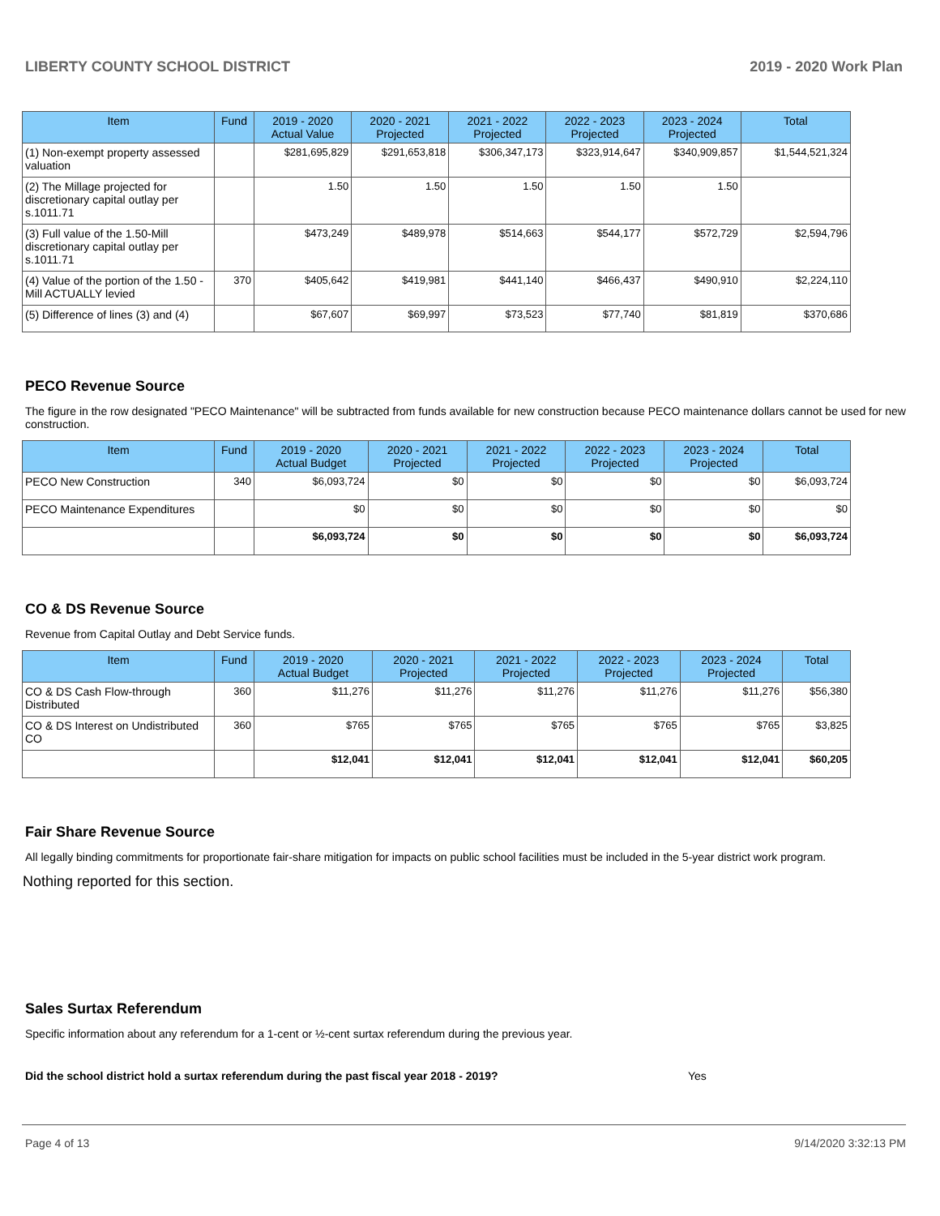LIBERTY COUNTY SCHOOL DISTRICT 2019 - 2020 Work Plan
| Item | Fund | 2019 - 2020 Actual Value | 2020 - 2021 Projected | 2021 - 2022 Projected | 2022 - 2023 Projected | 2023 - 2024 Projected | Total |
| --- | --- | --- | --- | --- | --- | --- | --- |
| (1) Non-exempt property assessed valuation | | $281,695,829 | $291,653,818 | $306,347,173 | $323,914,647 | $340,909,857 | $1,544,521,324 |
| (2) The Millage projected for discretionary capital outlay per s.1011.71 | | 1.50 | 1.50 | 1.50 | 1.50 | 1.50 | |
| (3) Full value of the 1.50-Mill discretionary capital outlay per s.1011.71 | | $473,249 | $489,978 | $514,663 | $544,177 | $572,729 | $2,594,796 |
| (4) Value of the portion of the 1.50 -Mill ACTUALLY levied | 370 | $405,642 | $419,981 | $441,140 | $466,437 | $490,910 | $2,224,110 |
| (5) Difference of lines (3) and (4) | | $67,607 | $69,997 | $73,523 | $77,740 | $81,819 | $370,686 |
PECO Revenue Source
The figure in the row designated "PECO Maintenance" will be subtracted from funds available for new construction because PECO maintenance dollars cannot be used for new construction.
| Item | Fund | 2019 - 2020 Actual Budget | 2020 - 2021 Projected | 2021 - 2022 Projected | 2022 - 2023 Projected | 2023 - 2024 Projected | Total |
| --- | --- | --- | --- | --- | --- | --- | --- |
| PECO New Construction | 340 | $6,093,724 | $0 | $0 | $0 | $0 | $6,093,724 |
| PECO Maintenance Expenditures | | $0 | $0 | $0 | $0 | $0 | $0 |
| | | $6,093,724 | $0 | $0 | $0 | $0 | $6,093,724 |
CO & DS Revenue Source
Revenue from Capital Outlay and Debt Service funds.
| Item | Fund | 2019 - 2020 Actual Budget | 2020 - 2021 Projected | 2021 - 2022 Projected | 2022 - 2023 Projected | 2023 - 2024 Projected | Total |
| --- | --- | --- | --- | --- | --- | --- | --- |
| CO & DS Cash Flow-through Distributed | 360 | $11,276 | $11,276 | $11,276 | $11,276 | $11,276 | $56,380 |
| CO & DS Interest on Undistributed CO | 360 | $765 | $765 | $765 | $765 | $765 | $3,825 |
| | | $12,041 | $12,041 | $12,041 | $12,041 | $12,041 | $60,205 |
Fair Share Revenue Source
All legally binding commitments for proportionate fair-share mitigation for impacts on public school facilities must be included in the 5-year district work program.
Nothing reported for this section.
Sales Surtax Referendum
Specific information about any referendum for a 1-cent or ½-cent surtax referendum during the previous year.
Did the school district hold a surtax referendum during the past fiscal year 2018 - 2019? Yes
Page 4 of 13 9/14/2020 3:32:13 PM